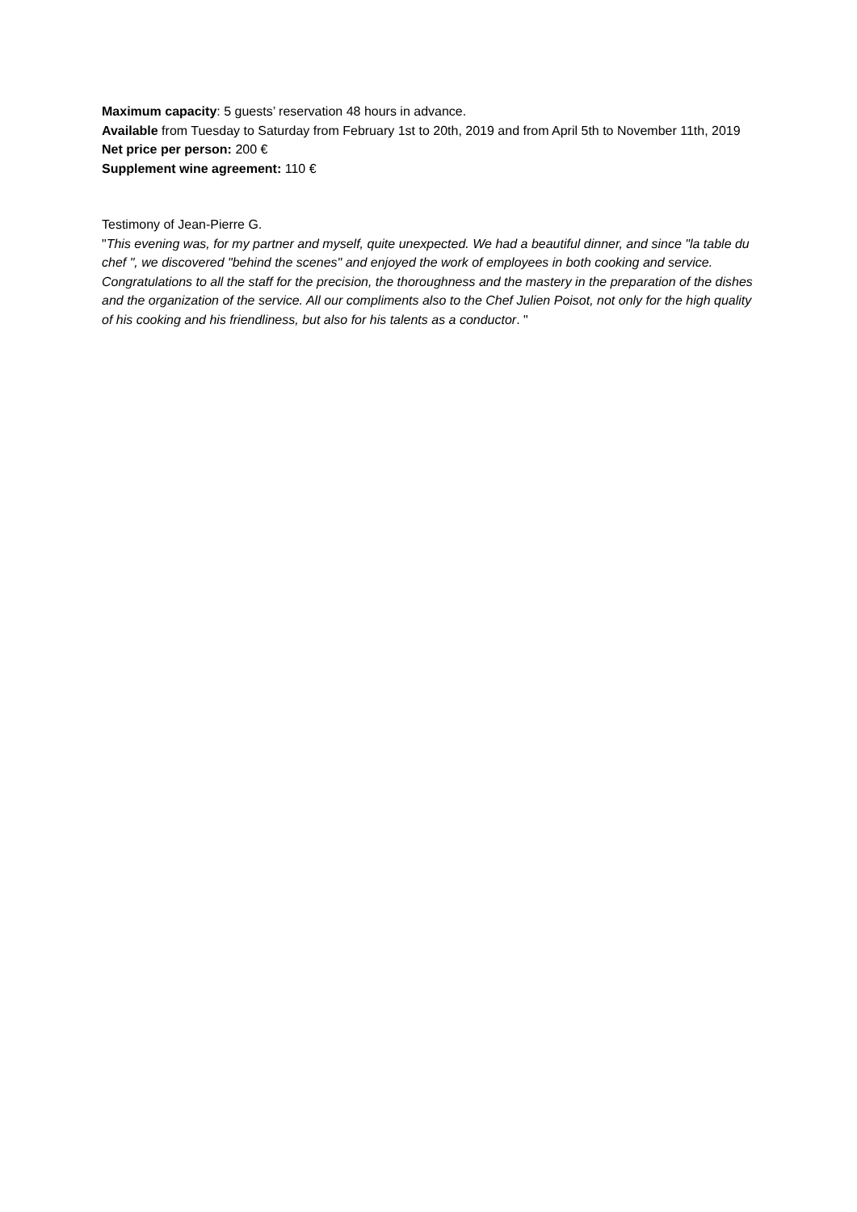Maximum capacity: 5 guests’ reservation 48 hours in advance.
Available from Tuesday to Saturday from February 1st to 20th, 2019 and from April 5th to November 11th, 2019
Net price per person: 200 €
Supplement wine agreement: 110 €
Testimony of Jean-Pierre G.
"This evening was, for my partner and myself, quite unexpected. We had a beautiful dinner, and since "la table du chef ", we discovered "behind the scenes" and enjoyed the work of employees in both cooking and service. Congratulations to all the staff for the precision, the thoroughness and the mastery in the preparation of the dishes and the organization of the service. All our compliments also to the Chef Julien Poisot, not only for the high quality of his cooking and his friendliness, but also for his talents as a conductor. "